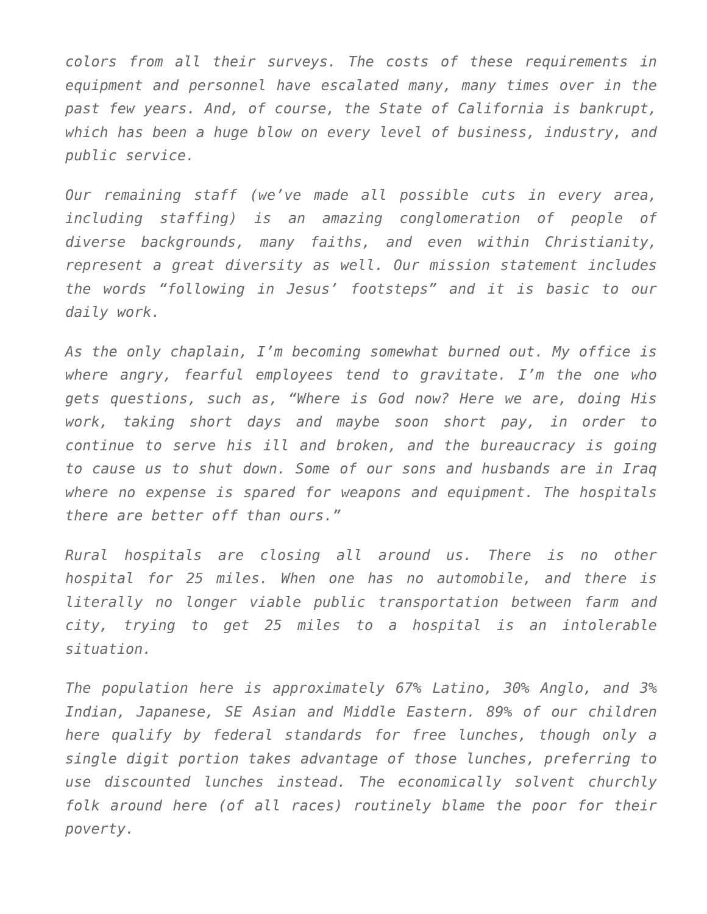colors from all their surveys. The costs of these requirements in equipment and personnel have escalated many, many times over in the past few years. And, of course, the State of California is bankrupt, which has been a huge blow on every level of business, industry, and public service.
Our remaining staff (we’ve made all possible cuts in every area, including staffing) is an amazing conglomeration of people of diverse backgrounds, many faiths, and even within Christianity, represent a great diversity as well. Our mission statement includes the words “following in Jesus’ footsteps” and it is basic to our daily work.
As the only chaplain, I’m becoming somewhat burned out. My office is where angry, fearful employees tend to gravitate. I’m the one who gets questions, such as, “Where is God now? Here we are, doing His work, taking short days and maybe soon short pay, in order to continue to serve his ill and broken, and the bureaucracy is going to cause us to shut down. Some of our sons and husbands are in Iraq where no expense is spared for weapons and equipment. The hospitals there are better off than ours.”
Rural hospitals are closing all around us. There is no other hospital for 25 miles. When one has no automobile, and there is literally no longer viable public transportation between farm and city, trying to get 25 miles to a hospital is an intolerable situation.
The population here is approximately 67% Latino, 30% Anglo, and 3% Indian, Japanese, SE Asian and Middle Eastern. 89% of our children here qualify by federal standards for free lunches, though only a single digit portion takes advantage of those lunches, preferring to use discounted lunches instead. The economically solvent churchly folk around here (of all races) routinely blame the poor for their poverty.